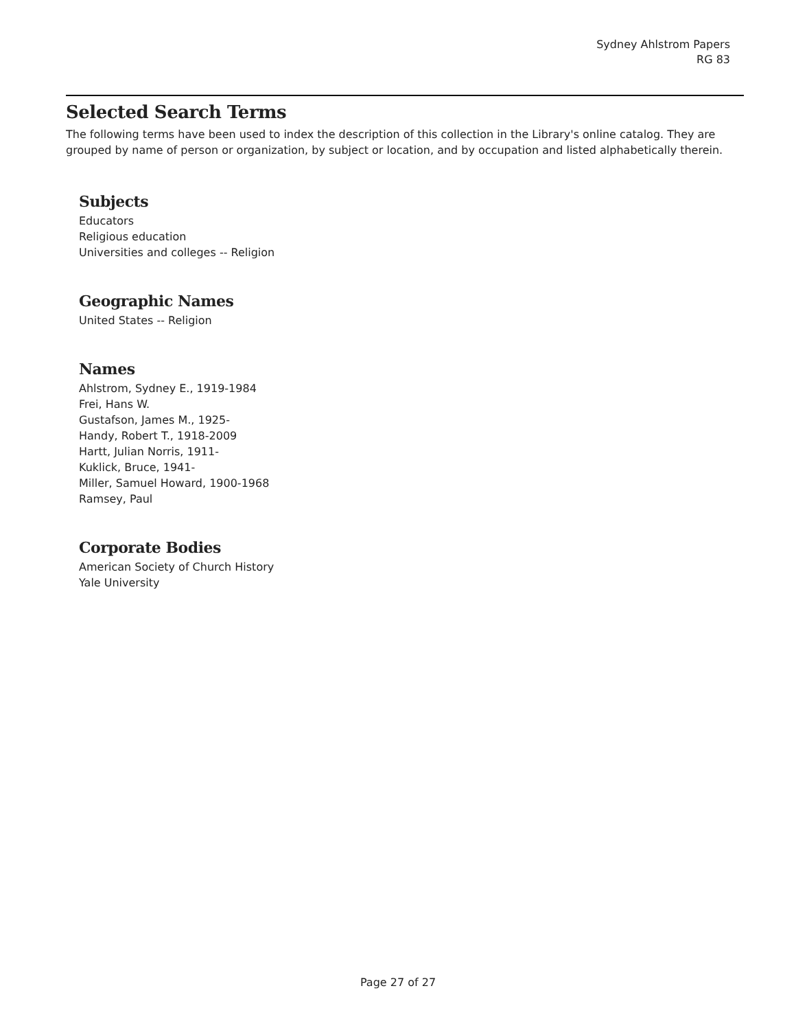Sydney Ahlstrom Papers
RG 83
Selected Search Terms
The following terms have been used to index the description of this collection in the Library's online catalog. They are grouped by name of person or organization, by subject or location, and by occupation and listed alphabetically therein.
Subjects
Educators
Religious education
Universities and colleges -- Religion
Geographic Names
United States -- Religion
Names
Ahlstrom, Sydney E., 1919-1984
Frei, Hans W.
Gustafson, James M., 1925-
Handy, Robert T., 1918-2009
Hartt, Julian Norris, 1911-
Kuklick, Bruce, 1941-
Miller, Samuel Howard, 1900-1968
Ramsey, Paul
Corporate Bodies
American Society of Church History
Yale University
Page 27 of 27